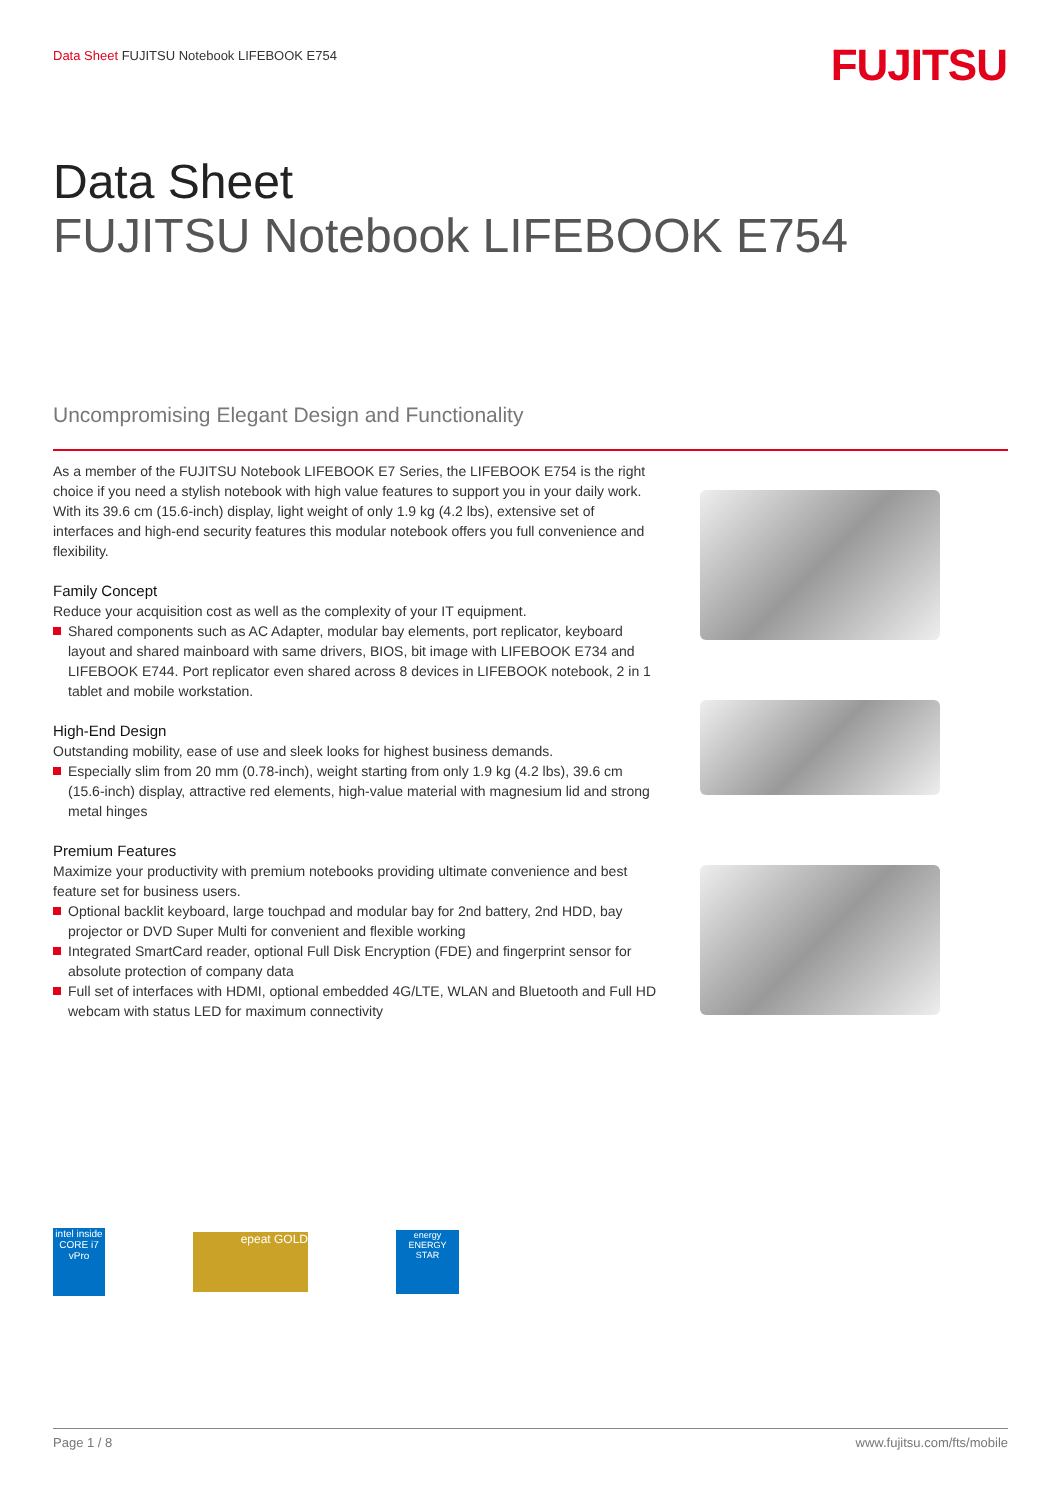Data Sheet FUJITSU Notebook LIFEBOOK E754
FUJITSU
Data Sheet
FUJITSU Notebook LIFEBOOK E754
Uncompromising Elegant Design and Functionality
As a member of the FUJITSU Notebook LIFEBOOK E7 Series, the LIFEBOOK E754 is the right choice if you need a stylish notebook with high value features to support you in your daily work. With its 39.6 cm (15.6-inch) display, light weight of only 1.9 kg (4.2 lbs), extensive set of interfaces and high-end security features this modular notebook offers you full convenience and flexibility.
Family Concept
Reduce your acquisition cost as well as the complexity of your IT equipment.
Shared components such as AC Adapter, modular bay elements, port replicator, keyboard layout and shared mainboard with same drivers, BIOS, bit image with LIFEBOOK E734 and LIFEBOOK E744. Port replicator even shared across 8 devices in LIFEBOOK notebook, 2 in 1 tablet and mobile workstation.
High-End Design
Outstanding mobility, ease of use and sleek looks for highest business demands.
Especially slim from 20 mm (0.78-inch), weight starting from only 1.9 kg (4.2 lbs), 39.6 cm (15.6-inch) display, attractive red elements, high-value material with magnesium lid and strong metal hinges
Premium Features
Maximize your productivity with premium notebooks providing ultimate convenience and best feature set for business users.
Optional backlit keyboard, large touchpad and modular bay for 2nd battery, 2nd HDD, bay projector or DVD Super Multi for convenient and flexible working
Integrated SmartCard reader, optional Full Disk Encryption (FDE) and fingerprint sensor for absolute protection of company data
Full set of interfaces with HDMI, optional embedded 4G/LTE, WLAN and Bluetooth and Full HD webcam with status LED for maximum connectivity
intel inside CORE i7 vPro
epeat GOLD
energy ENERGY STAR
Page 1 / 8 www.fujitsu.com/fts/mobile